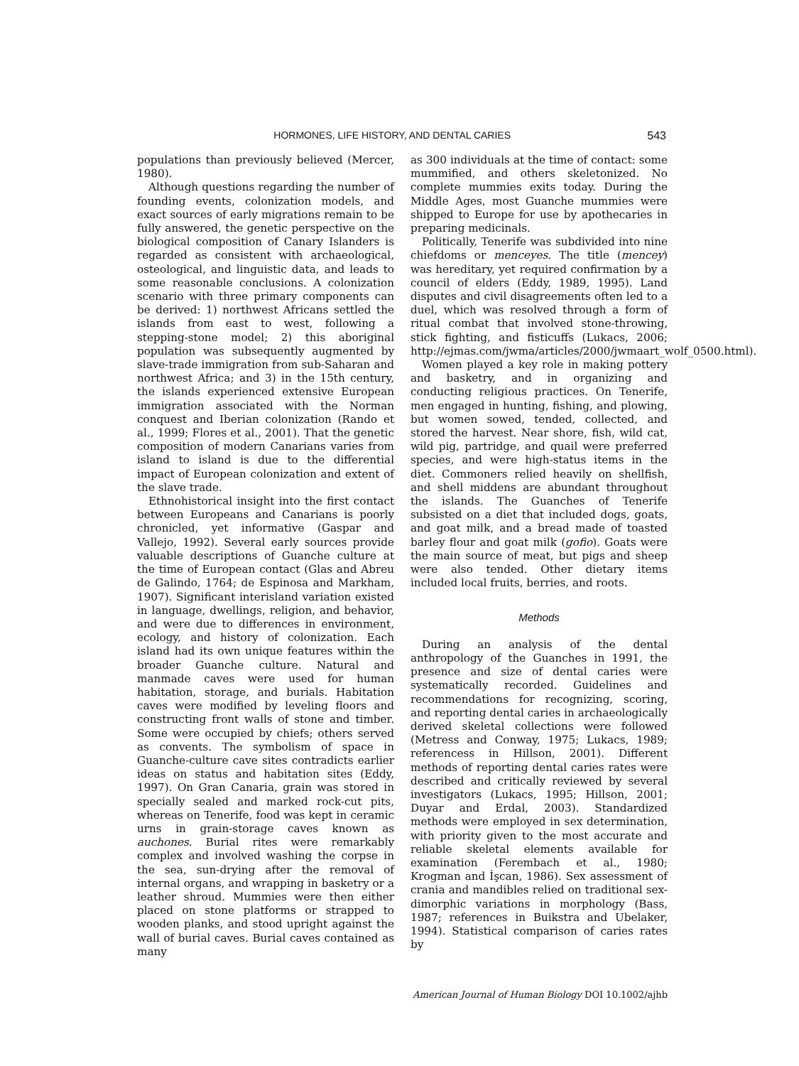HORMONES, LIFE HISTORY, AND DENTAL CARIES 543
populations than previously believed (Mercer, 1980).
Although questions regarding the number of founding events, colonization models, and exact sources of early migrations remain to be fully answered, the genetic perspective on the biological composition of Canary Islanders is regarded as consistent with archaeological, osteological, and linguistic data, and leads to some reasonable conclusions. A colonization scenario with three primary components can be derived: 1) northwest Africans settled the islands from east to west, following a stepping-stone model; 2) this aboriginal population was subsequently augmented by slave-trade immigration from sub-Saharan and northwest Africa; and 3) in the 15th century, the islands experienced extensive European immigration associated with the Norman conquest and Iberian colonization (Rando et al., 1999; Flores et al., 2001). That the genetic composition of modern Canarians varies from island to island is due to the differential impact of European colonization and extent of the slave trade.
Ethnohistorical insight into the first contact between Europeans and Canarians is poorly chronicled, yet informative (Gaspar and Vallejo, 1992). Several early sources provide valuable descriptions of Guanche culture at the time of European contact (Glas and Abreu de Galindo, 1764; de Espinosa and Markham, 1907). Significant interisland variation existed in language, dwellings, religion, and behavior, and were due to differences in environment, ecology, and history of colonization. Each island had its own unique features within the broader Guanche culture. Natural and manmade caves were used for human habitation, storage, and burials. Habitation caves were modified by leveling floors and constructing front walls of stone and timber. Some were occupied by chiefs; others served as convents. The symbolism of space in Guanche-culture cave sites contradicts earlier ideas on status and habitation sites (Eddy, 1997). On Gran Canaria, grain was stored in specially sealed and marked rock-cut pits, whereas on Tenerife, food was kept in ceramic urns in grain-storage caves known as auchones. Burial rites were remarkably complex and involved washing the corpse in the sea, sun-drying after the removal of internal organs, and wrapping in basketry or a leather shroud. Mummies were then either placed on stone platforms or strapped to wooden planks, and stood upright against the wall of burial caves. Burial caves contained as many
as 300 individuals at the time of contact: some mummified, and others skeletonized. No complete mummies exits today. During the Middle Ages, most Guanche mummies were shipped to Europe for use by apothecaries in preparing medicinals.
Politically, Tenerife was subdivided into nine chiefdoms or menceyes. The title (mencey) was hereditary, yet required confirmation by a council of elders (Eddy, 1989, 1995). Land disputes and civil disagreements often led to a duel, which was resolved through a form of ritual combat that involved stone-throwing, stick fighting, and fisticuffs (Lukacs, 2006; http://ejmas.com/jwma/articles/2000/jwmaart_wolf_0500.html).
Women played a key role in making pottery and basketry, and in organizing and conducting religious practices. On Tenerife, men engaged in hunting, fishing, and plowing, but women sowed, tended, collected, and stored the harvest. Near shore, fish, wild cat, wild pig, partridge, and quail were preferred species, and were high-status items in the diet. Commoners relied heavily on shellfish, and shell middens are abundant throughout the islands. The Guanches of Tenerife subsisted on a diet that included dogs, goats, and goat milk, and a bread made of toasted barley flour and goat milk (gofio). Goats were the main source of meat, but pigs and sheep were also tended. Other dietary items included local fruits, berries, and roots.
Methods
During an analysis of the dental anthropology of the Guanches in 1991, the presence and size of dental caries were systematically recorded. Guidelines and recommendations for recognizing, scoring, and reporting dental caries in archaeologically derived skeletal collections were followed (Metress and Conway, 1975; Lukacs, 1989; referencess in Hillson, 2001). Different methods of reporting dental caries rates were described and critically reviewed by several investigators (Lukacs, 1995; Hillson, 2001; Duyar and Erdal, 2003). Standardized methods were employed in sex determination, with priority given to the most accurate and reliable skeletal elements available for examination (Ferembach et al., 1980; Krogman and İşcan, 1986). Sex assessment of crania and mandibles relied on traditional sex-dimorphic variations in morphology (Bass, 1987; references in Buikstra and Ubelaker, 1994). Statistical comparison of caries rates by
American Journal of Human Biology DOI 10.1002/ajhb